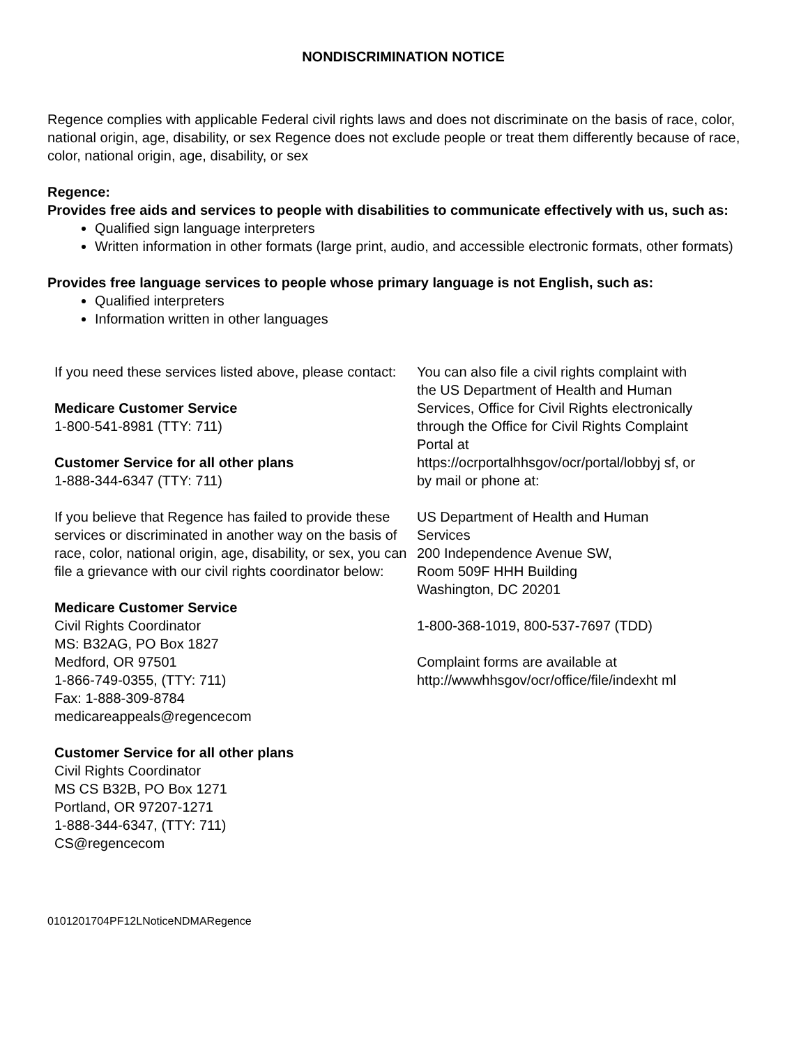NONDISCRIMINATION NOTICE
Regence complies with applicable Federal civil rights laws and does not discriminate on the basis of race, color, national origin, age, disability, or sex Regence does not exclude people or treat them differently because of race, color, national origin, age, disability, or sex
Regence:
Provides free aids and services to people with disabilities to communicate effectively with us, such as:
Qualified sign language interpreters
Written information in other formats (large print, audio, and accessible electronic formats, other formats)
Provides free language services to people whose primary language is not English, such as:
Qualified interpreters
Information written in other languages
If you need these services listed above, please contact:
Medicare Customer Service
1-800-541-8981 (TTY: 711)
Customer Service for all other plans
1-888-344-6347 (TTY: 711)
If you believe that Regence has failed to provide these services or discriminated in another way on the basis of race, color, national origin, age, disability, or sex, you can file a grievance with our civil rights coordinator below:
Medicare Customer Service
Civil Rights Coordinator
MS: B32AG, PO Box 1827
Medford, OR 97501
1-866-749-0355, (TTY: 711)
Fax: 1-888-309-8784
medicareappeals@regencecom
Customer Service for all other plans
Civil Rights Coordinator
MS CS B32B, PO Box 1271
Portland, OR 97207-1271
1-888-344-6347, (TTY: 711)
CS@regencecom
You can also file a civil rights complaint with the US Department of Health and Human Services, Office for Civil Rights electronically through the Office for Civil Rights Complaint Portal at https://ocrportalhhsgov/ocr/portal/lobbyj sf, or by mail or phone at:
US Department of Health and Human Services
200 Independence Avenue SW,
Room 509F HHH Building
Washington, DC 20201
1-800-368-1019, 800-537-7697 (TDD)
Complaint forms are available at http://wwwhhsgov/ocr/office/file/indexht ml
0101201704PF12LNoticeNDMARegence